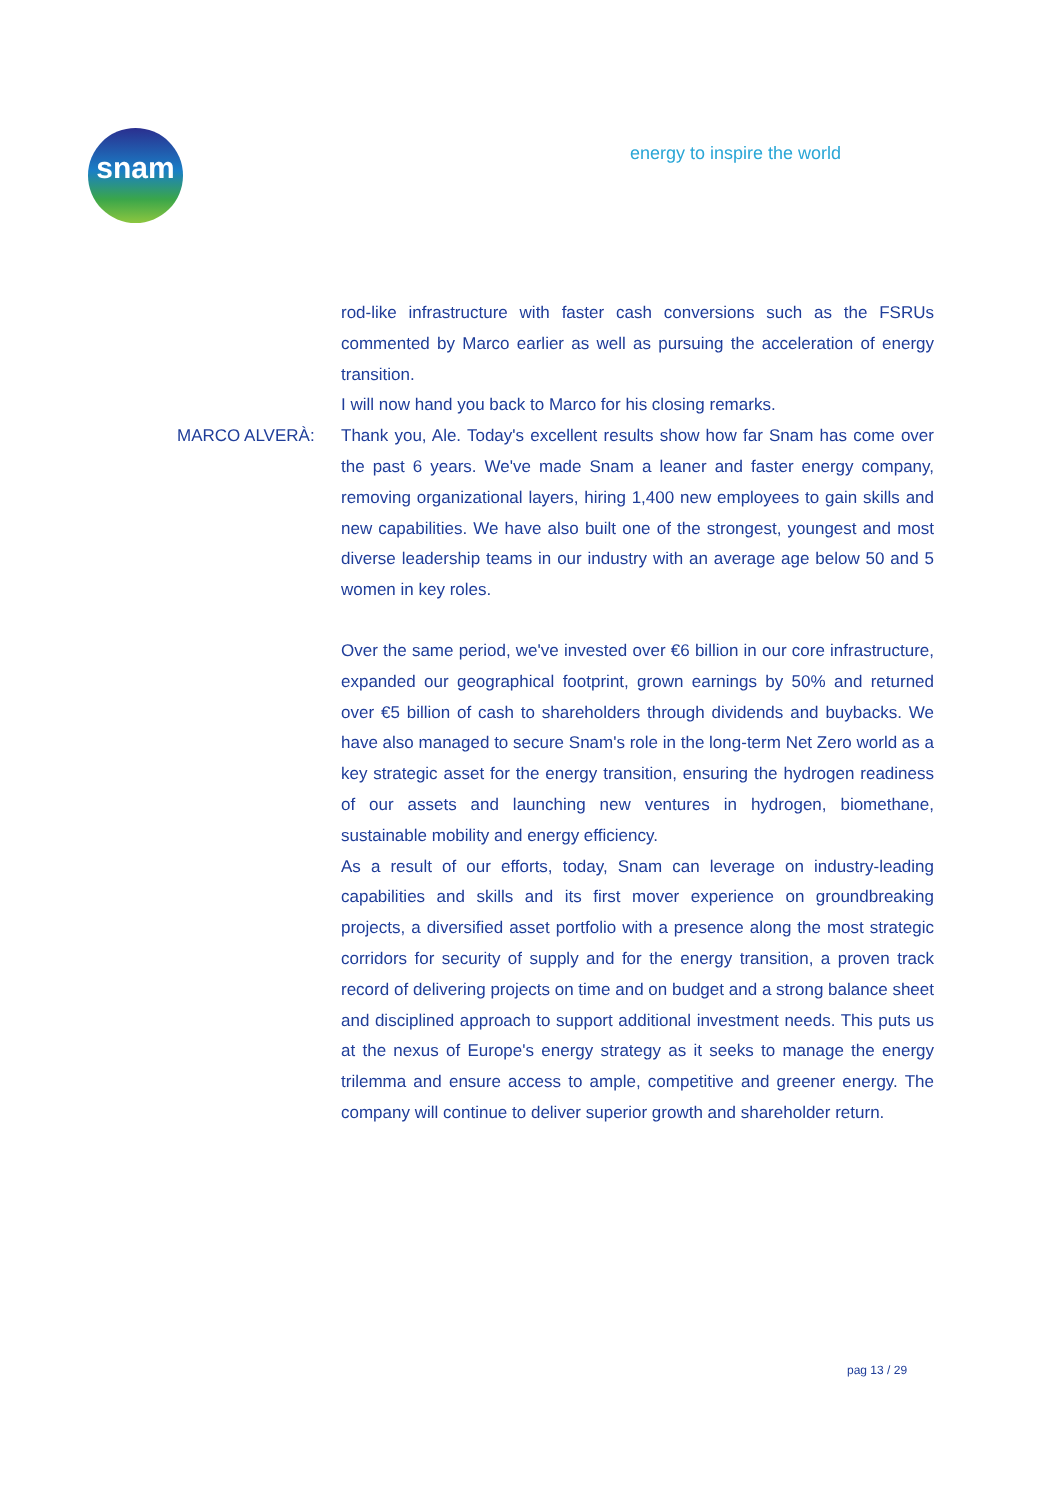snam energy to inspire the world
rod-like infrastructure with faster cash conversions such as the FSRUs commented by Marco earlier as well as pursuing the acceleration of energy transition.
I will now hand you back to Marco for his closing remarks.
MARCO ALVERÀ: Thank you, Ale. Today's excellent results show how far Snam has come over the past 6 years. We've made Snam a leaner and faster energy company, removing organizational layers, hiring 1,400 new employees to gain skills and new capabilities. We have also built one of the strongest, youngest and most diverse leadership teams in our industry with an average age below 50 and 5 women in key roles.
Over the same period, we've invested over €6 billion in our core infrastructure, expanded our geographical footprint, grown earnings by 50% and returned over €5 billion of cash to shareholders through dividends and buybacks. We have also managed to secure Snam's role in the long-term Net Zero world as a key strategic asset for the energy transition, ensuring the hydrogen readiness of our assets and launching new ventures in hydrogen, biomethane, sustainable mobility and energy efficiency.
As a result of our efforts, today, Snam can leverage on industry-leading capabilities and skills and its first mover experience on groundbreaking projects, a diversified asset portfolio with a presence along the most strategic corridors for security of supply and for the energy transition, a proven track record of delivering projects on time and on budget and a strong balance sheet and disciplined approach to support additional investment needs. This puts us at the nexus of Europe's energy strategy as it seeks to manage the energy trilemma and ensure access to ample, competitive and greener energy. The company will continue to deliver superior growth and shareholder return.
pag 13 / 29